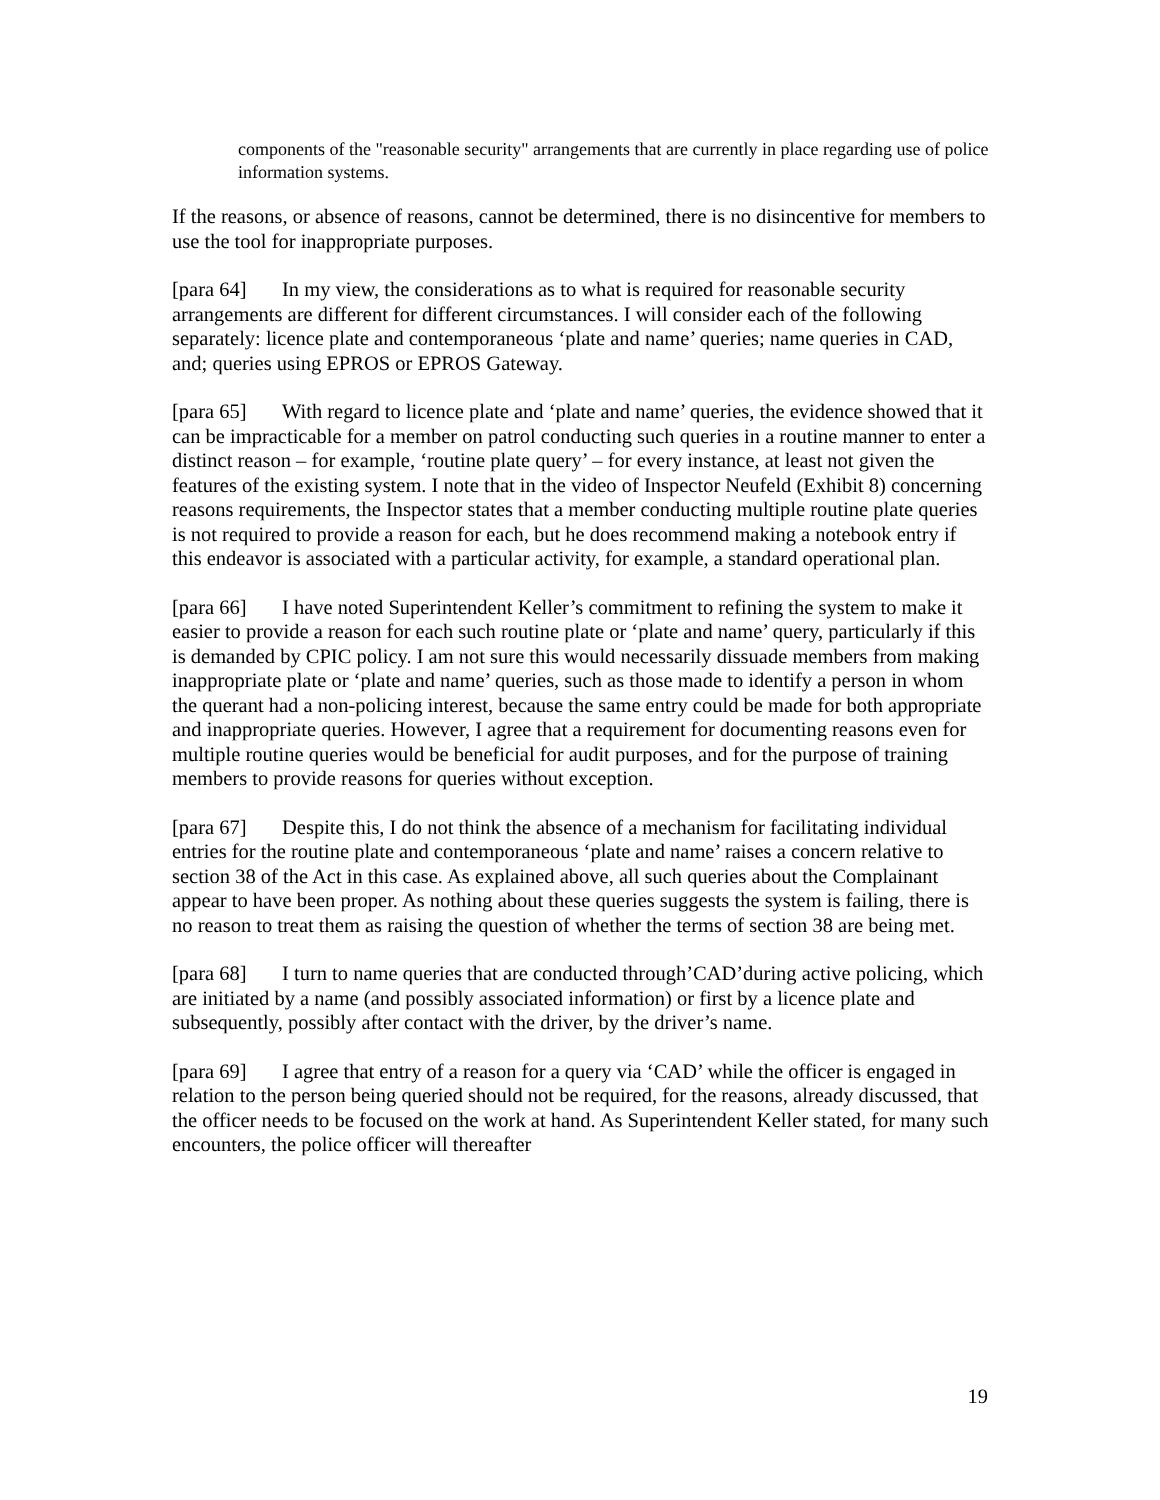components of the "reasonable security" arrangements that are currently in place regarding use of police information systems.
If the reasons, or absence of reasons, cannot be determined, there is no disincentive for members to use the tool for inappropriate purposes.
[para 64] In my view, the considerations as to what is required for reasonable security arrangements are different for different circumstances. I will consider each of the following separately: licence plate and contemporaneous ‘plate and name’ queries; name queries in CAD, and; queries using EPROS or EPROS Gateway.
[para 65] With regard to licence plate and ‘plate and name’ queries, the evidence showed that it can be impracticable for a member on patrol conducting such queries in a routine manner to enter a distinct reason – for example, ‘routine plate query’ – for every instance, at least not given the features of the existing system. I note that in the video of Inspector Neufeld (Exhibit 8) concerning reasons requirements, the Inspector states that a member conducting multiple routine plate queries is not required to provide a reason for each, but he does recommend making a notebook entry if this endeavor is associated with a particular activity, for example, a standard operational plan.
[para 66] I have noted Superintendent Keller’s commitment to refining the system to make it easier to provide a reason for each such routine plate or ‘plate and name’ query, particularly if this is demanded by CPIC policy. I am not sure this would necessarily dissuade members from making inappropriate plate or ‘plate and name’ queries, such as those made to identify a person in whom the querant had a non-policing interest, because the same entry could be made for both appropriate and inappropriate queries. However, I agree that a requirement for documenting reasons even for multiple routine queries would be beneficial for audit purposes, and for the purpose of training members to provide reasons for queries without exception.
[para 67] Despite this, I do not think the absence of a mechanism for facilitating individual entries for the routine plate and contemporaneous ‘plate and name’ raises a concern relative to section 38 of the Act in this case. As explained above, all such queries about the Complainant appear to have been proper. As nothing about these queries suggests the system is failing, there is no reason to treat them as raising the question of whether the terms of section 38 are being met.
[para 68] I turn to name queries that are conducted through’CAD’during active policing, which are initiated by a name (and possibly associated information) or first by a licence plate and subsequently, possibly after contact with the driver, by the driver’s name.
[para 69] I agree that entry of a reason for a query via ‘CAD’ while the officer is engaged in relation to the person being queried should not be required, for the reasons, already discussed, that the officer needs to be focused on the work at hand. As Superintendent Keller stated, for many such encounters, the police officer will thereafter
19